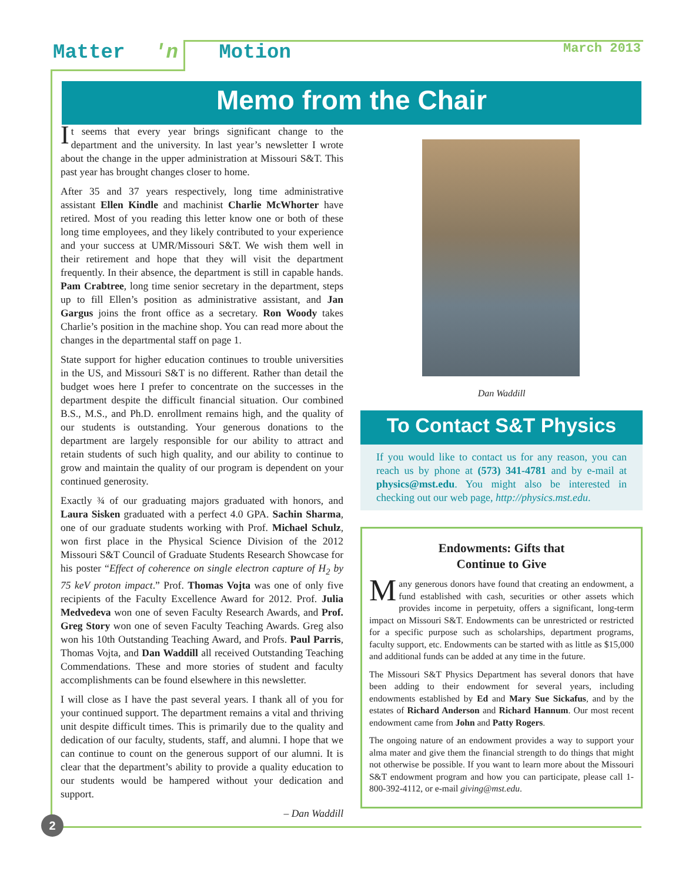Matter 'n Motion March 2013
Memo from the Chair
It seems that every year brings significant change to the department and the university. In last year’s newsletter I wrote about the change in the upper administration at Missouri S&T. This past year has brought changes closer to home.
After 35 and 37 years respectively, long time administrative assistant Ellen Kindle and machinist Charlie McWhorter have retired. Most of you reading this letter know one or both of these long time employees, and they likely contributed to your experience and your success at UMR/Missouri S&T. We wish them well in their retirement and hope that they will visit the department frequently. In their absence, the department is still in capable hands. Pam Crabtree, long time senior secretary in the department, steps up to fill Ellen’s position as administrative assistant, and Jan Gargus joins the front office as a secretary. Ron Woody takes Charlie’s position in the machine shop. You can read more about the changes in the departmental staff on page 1.
State support for higher education continues to trouble universities in the US, and Missouri S&T is no different. Rather than detail the budget woes here I prefer to concentrate on the successes in the department despite the difficult financial situation. Our combined B.S., M.S., and Ph.D. enrollment remains high, and the quality of our students is outstanding. Your generous donations to the department are largely responsible for our ability to attract and retain students of such high quality, and our ability to continue to grow and maintain the quality of our program is dependent on your continued generosity.
Exactly ¾ of our graduating majors graduated with honors, and Laura Sisken graduated with a perfect 4.0 GPA. Sachin Sharma, one of our graduate students working with Prof. Michael Schulz, won first place in the Physical Science Division of the 2012 Missouri S&T Council of Graduate Students Research Showcase for his poster “Effect of coherence on single electron capture of H<sub>2</sub> by 75 keV proton impact.” Prof. Thomas Vojta was one of only five recipients of the Faculty Excellence Award for 2012. Prof. Julia Medvedeva won one of seven Faculty Research Awards, and Prof. Greg Story won one of seven Faculty Teaching Awards. Greg also won his 10th Outstanding Teaching Award, and Profs. Paul Parris, Thomas Vojta, and Dan Waddill all received Outstanding Teaching Commendations. These and more stories of student and faculty accomplishments can be found elsewhere in this newsletter.
I will close as I have the past several years. I thank all of you for your continued support. The department remains a vital and thriving unit despite difficult times. This is primarily due to the quality and dedication of our faculty, students, staff, and alumni. I hope that we can continue to count on the generous support of our alumni. It is clear that the department’s ability to provide a quality education to our students would be hampered without your dedication and support.
– Dan Waddill
Dan Waddill
To Contact S&T Physics
If you would like to contact us for any reason, you can reach us by phone at (573) 341-4781 and by e-mail at physics@mst.edu. You might also be interested in checking out our web page, http://physics.mst.edu.
Endowments: Gifts that
Continue to Give
Many generous donors have found that creating an endowment, a fund established with cash, securities or other assets which provides income in perpetuity, offers a significant, long-term impact on Missouri S&T. Endowments can be unrestricted or restricted for a specific purpose such as scholarships, department programs, faculty support, etc. Endowments can be started with as little as $15,000 and additional funds can be added at any time in the future.
The Missouri S&T Physics Department has several donors that have been adding to their endowment for several years, including endowments established by Ed and Mary Sue Sickafus, and by the estates of Richard Anderson and Richard Hannum. Our most recent endowment came from John and Patty Rogers.
The ongoing nature of an endowment provides a way to support your alma mater and give them the financial strength to do things that might not otherwise be possible. If you want to learn more about the Missouri S&T endowment program and how you can participate, please call 1-800-392-4112, or e-mail giving@mst.edu.
2